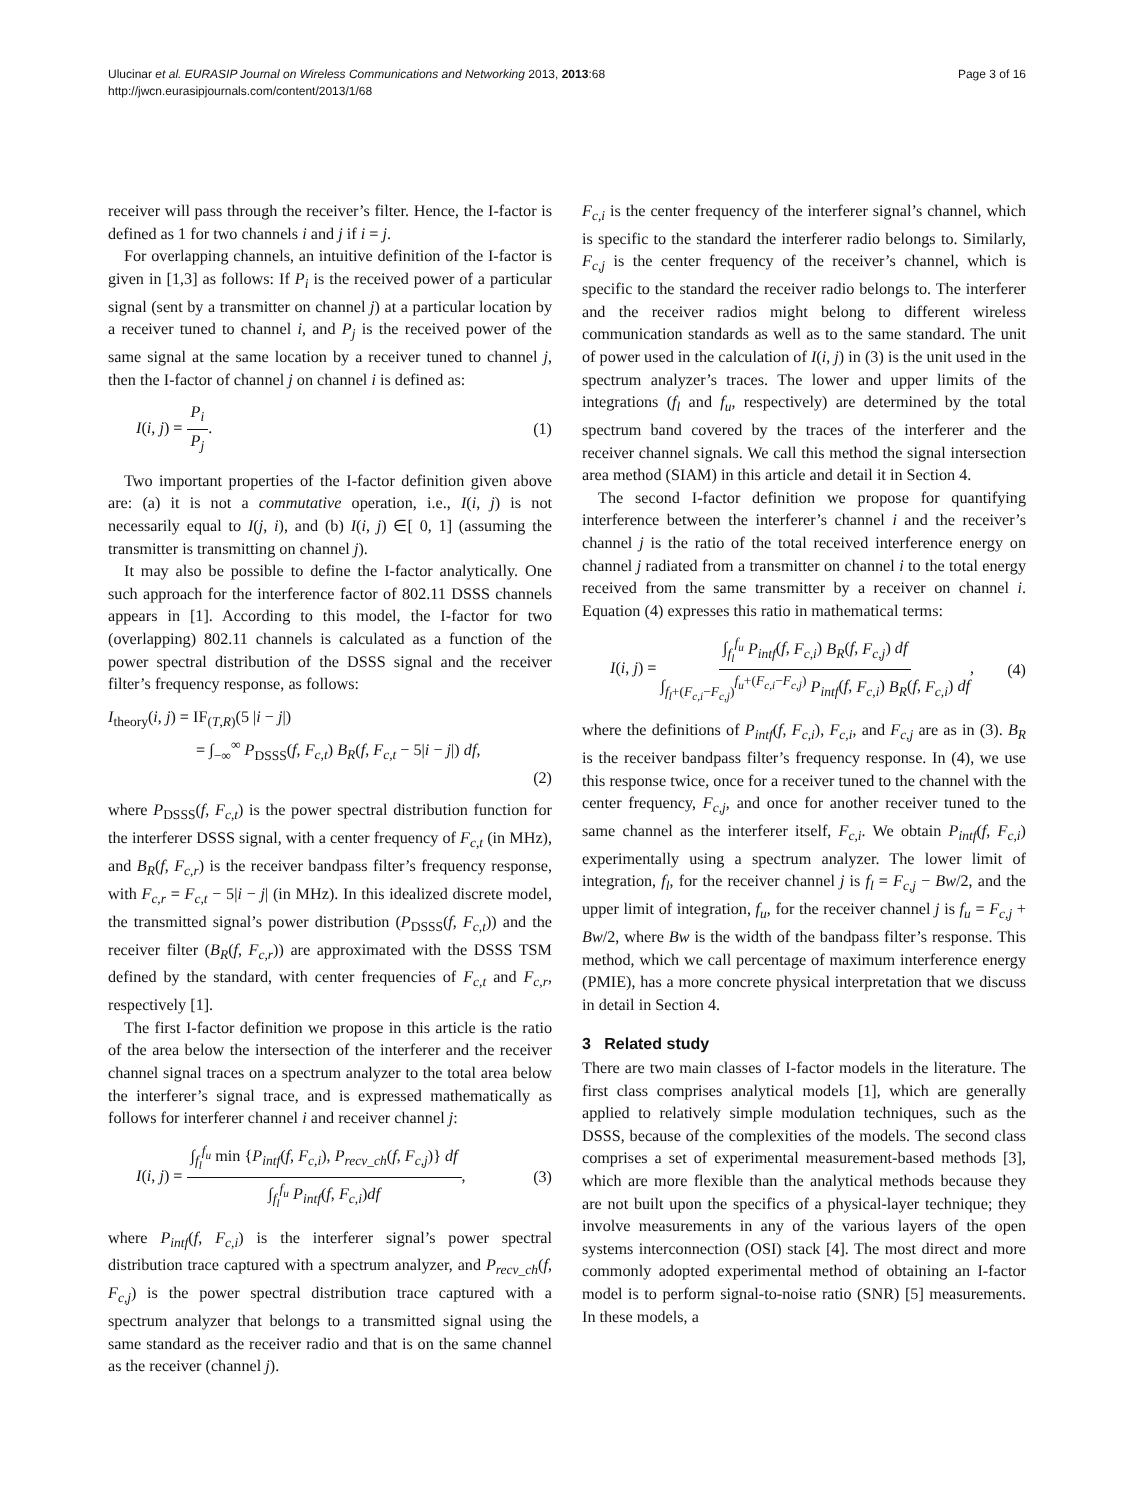Ulucinar et al. EURASIP Journal on Wireless Communications and Networking 2013, 2013:68
http://jwcn.eurasipjournals.com/content/2013/1/68
Page 3 of 16
receiver will pass through the receiver’s filter. Hence, the I-factor is defined as 1 for two channels i and j if i = j.
For overlapping channels, an intuitive definition of the I-factor is given in [1,3] as follows: If P<sub>i</sub> is the received power of a particular signal (sent by a transmitter on channel j) at a particular location by a receiver tuned to channel i, and P<sub>j</sub> is the received power of the same signal at the same location by a receiver tuned to channel j, then the I-factor of channel j on channel i is defined as:
I(i, j) = P<sub>i</sub> P<sub>j</sub>. (1)
Two important properties of the I-factor definition given above are: (a) it is not a commutative operation, i.e., I(i, j) is not necessarily equal to I(j, i), and (b) I(i, j) ∈[ 0, 1] (assuming the transmitter is transmitting on channel j).
It may also be possible to define the I-factor analytically. One such approach for the interference factor of 802.11 DSSS channels appears in [1]. According to this model, the I-factor for two (overlapping) 802.11 channels is calculated as a function of the power spectral distribution of the DSSS signal and the receiver filter’s frequency response, as follows:
I<sub>theory</sub>(i, j) = IF<sub>(T,R)</sub>(5 |i − j|)
= ∫<sub>−∞</sub><sup>∞</sup> P<sub>DSSS</sub>(f, F<sub>c,t</sub>) B<sub>R</sub>(f, F<sub>c,t</sub> − 5|i − j|) df,
(2)
where P<sub>DSSS</sub>(f, F<sub>c,t</sub>) is the power spectral distribution function for the interferer DSSS signal, with a center frequency of F<sub>c,t</sub> (in MHz), and B<sub>R</sub>(f, F<sub>c,r</sub>) is the receiver bandpass filter’s frequency response, with F<sub>c,r</sub> = F<sub>c,t</sub> − 5|i − j| (in MHz). In this idealized discrete model, the transmitted signal’s power distribution (P<sub>DSSS</sub>(f, F<sub>c,t</sub>)) and the receiver filter (B<sub>R</sub>(f, F<sub>c,r</sub>)) are approximated with the DSSS TSM defined by the standard, with center frequencies of F<sub>c,t</sub> and F<sub>c,r</sub>, respectively [1].
The first I-factor definition we propose in this article is the ratio of the area below the intersection of the interferer and the receiver channel signal traces on a spectrum analyzer to the total area below the interferer’s signal trace, and is expressed mathematically as follows for interferer channel i and receiver channel j:
I(i, j) = ∫<sub>f<sub>l</sub></sub><sup>f<sub>u</sub></sup> min {P<sub>intf</sub>(f, F<sub>c,i</sub>), P<sub>recv_ch</sub>(f, F<sub>c,j</sub>)} df ∫<sub>f<sub>l</sub></sub><sup>f<sub>u</sub></sup> P<sub>intf</sub>(f, F<sub>c,i</sub>)df, (3)
where P<sub>intf</sub>(f, F<sub>c,i</sub>) is the interferer signal’s power spectral distribution trace captured with a spectrum analyzer, and P<sub>recv_ch</sub>(f, F<sub>c,j</sub>) is the power spectral distribution trace captured with a spectrum analyzer that belongs to a transmitted signal using the same standard as the receiver radio and that is on the same channel as the receiver (channel j).
F<sub>c,i</sub> is the center frequency of the interferer signal’s channel, which is specific to the standard the interferer radio belongs to. Similarly, F<sub>c,j</sub> is the center frequency of the receiver’s channel, which is specific to the standard the receiver radio belongs to. The interferer and the receiver radios might belong to different wireless communication standards as well as to the same standard. The unit of power used in the calculation of I(i, j) in (3) is the unit used in the spectrum analyzer’s traces. The lower and upper limits of the integrations (f<sub>l</sub> and f<sub>u</sub>, respectively) are determined by the total spectrum band covered by the traces of the interferer and the receiver channel signals. We call this method the signal intersection area method (SIAM) in this article and detail it in Section 4.
The second I-factor definition we propose for quantifying interference between the interferer’s channel i and the receiver’s channel j is the ratio of the total received interference energy on channel j radiated from a transmitter on channel i to the total energy received from the same transmitter by a receiver on channel i. Equation (4) expresses this ratio in mathematical terms:
I(i, j) = ∫<sub>f<sub>l</sub></sub><sup>f<sub>u</sub></sup> P<sub>intf</sub>(f, F<sub>c,i</sub>) B<sub>R</sub>(f, F<sub>c,j</sub>) df ∫<sub>f<sub>l</sub>+(F<sub>c,i</sub>−F<sub>c,j</sub>)</sub><sup>f<sub>u</sub>+(F<sub>c,i</sub>−F<sub>c,j</sub>)</sup> P<sub>intf</sub>(f, F<sub>c,i</sub>) B<sub>R</sub>(f, F<sub>c,i</sub>) df, (4)
where the definitions of P<sub>intf</sub>(f, F<sub>c,i</sub>), F<sub>c,i</sub>, and F<sub>c,j</sub> are as in (3). B<sub>R</sub> is the receiver bandpass filter’s frequency response. In (4), we use this response twice, once for a receiver tuned to the channel with the center frequency, F<sub>c,j</sub>, and once for another receiver tuned to the same channel as the interferer itself, F<sub>c,i</sub>. We obtain P<sub>intf</sub>(f, F<sub>c,i</sub>) experimentally using a spectrum analyzer. The lower limit of integration, f<sub>l</sub>, for the receiver channel j is f<sub>l</sub> = F<sub>c,j</sub> − Bw/2, and the upper limit of integration, f<sub>u</sub>, for the receiver channel j is f<sub>u</sub> = F<sub>c,j</sub> + Bw/2, where Bw is the width of the bandpass filter’s response. This method, which we call percentage of maximum interference energy (PMIE), has a more concrete physical interpretation that we discuss in detail in Section 4.
3 Related study
There are two main classes of I-factor models in the literature. The first class comprises analytical models [1], which are generally applied to relatively simple modulation techniques, such as the DSSS, because of the complexities of the models. The second class comprises a set of experimental measurement-based methods [3], which are more flexible than the analytical methods because they are not built upon the specifics of a physical-layer technique; they involve measurements in any of the various layers of the open systems interconnection (OSI) stack [4]. The most direct and more commonly adopted experimental method of obtaining an I-factor model is to perform signal-to-noise ratio (SNR) [5] measurements. In these models, a